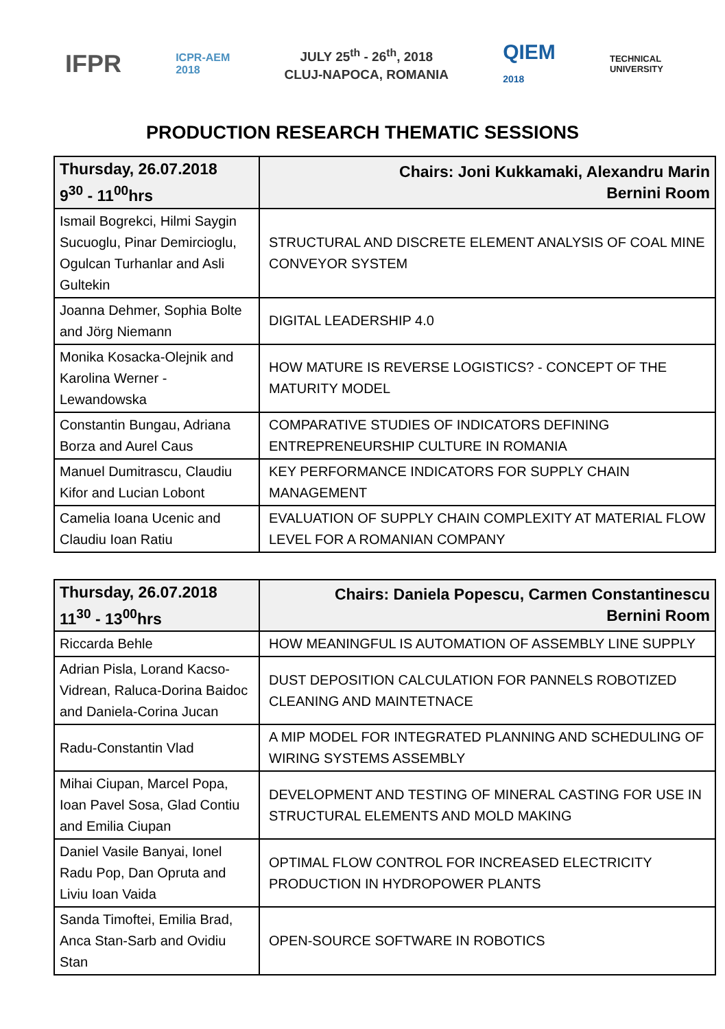IFPR
ICPR-AEM
2018
JULY 25<sup>th</sup> - 26<sup>th</sup>, 2018
CLUJ-NAPOCA, ROMANIA
QIEM
2018
TECHNICAL
UNIVERSITY
PRODUCTION RESEARCH THEMATIC SESSIONS
| Thursday, 26.07.2018 9<sup>30</sup> - 11<sup>00</sup>hrs | Chairs: Joni Kukkamaki, Alexandru Marin Bernini Room |
| --- | --- |
| Ismail Bogrekci, Hilmi Saygin Sucuoglu, Pinar Demircioglu, Ogulcan Turhanlar and Asli Gultekin | STRUCTURAL AND DISCRETE ELEMENT ANALYSIS OF COAL MINE CONVEYOR SYSTEM |
| Joanna Dehmer, Sophia Bolte and Jörg Niemann | DIGITAL LEADERSHIP 4.0 |
| Monika Kosacka-Olejnik and Karolina Werner - Lewandowska | HOW MATURE IS REVERSE LOGISTICS? - CONCEPT OF THE MATURITY MODEL |
| Constantin Bungau, Adriana Borza and Aurel Caus | COMPARATIVE STUDIES OF INDICATORS DEFINING ENTREPRENEURSHIP CULTURE IN ROMANIA |
| Manuel Dumitrascu, Claudiu Kifor and Lucian Lobont | KEY PERFORMANCE INDICATORS FOR SUPPLY CHAIN MANAGEMENT |
| Camelia Ioana Ucenic and Claudiu Ioan Ratiu | EVALUATION OF SUPPLY CHAIN COMPLEXITY AT MATERIAL FLOW LEVEL FOR A ROMANIAN COMPANY |
| Thursday, 26.07.2018 11<sup>30</sup> - 13<sup>00</sup>hrs | Chairs: Daniela Popescu, Carmen Constantinescu Bernini Room |
| --- | --- |
| Riccarda Behle | HOW MEANINGFUL IS AUTOMATION OF ASSEMBLY LINE SUPPLY |
| Adrian Pisla, Lorand Kacso-Vidrean, Raluca-Dorina Baidoc and Daniela-Corina Jucan | DUST DEPOSITION CALCULATION FOR PANNELS ROBOTIZED CLEANING AND MAINTETNACE |
| Radu-Constantin Vlad | A MIP MODEL FOR INTEGRATED PLANNING AND SCHEDULING OF WIRING SYSTEMS ASSEMBLY |
| Mihai Ciupan, Marcel Popa, Ioan Pavel Sosa, Glad Contiu and Emilia Ciupan | DEVELOPMENT AND TESTING OF MINERAL CASTING FOR USE IN STRUCTURAL ELEMENTS AND MOLD MAKING |
| Daniel Vasile Banyai, Ionel Radu Pop, Dan Opruta and Liviu Ioan Vaida | OPTIMAL FLOW CONTROL FOR INCREASED ELECTRICITY PRODUCTION IN HYDROPOWER PLANTS |
| Sanda Timoftei, Emilia Brad, Anca Stan-Sarb and Ovidiu Stan | OPEN-SOURCE SOFTWARE IN ROBOTICS |